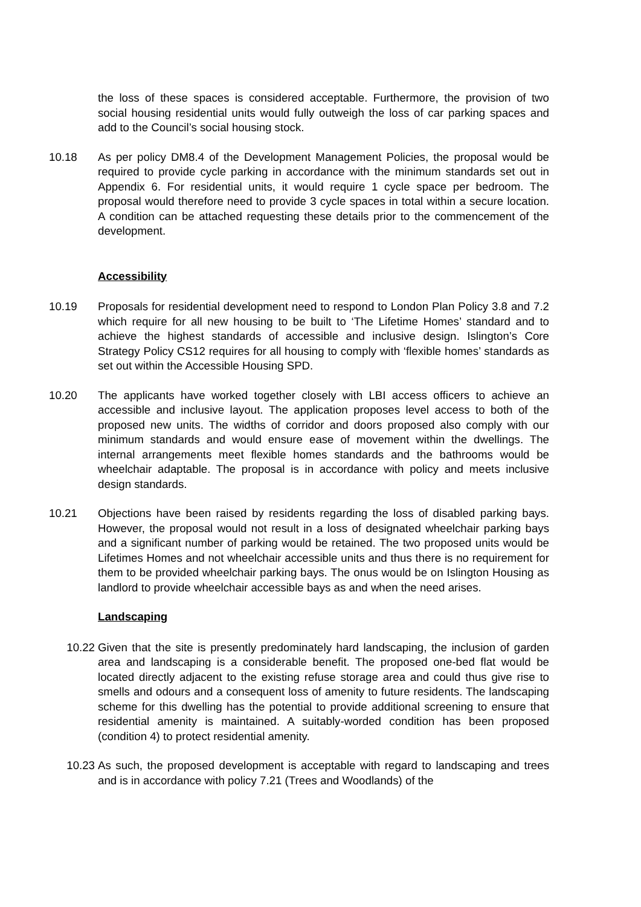the loss of these spaces is considered acceptable. Furthermore, the provision of two social housing residential units would fully outweigh the loss of car parking spaces and add to the Council’s social housing stock.
10.18 As per policy DM8.4 of the Development Management Policies, the proposal would be required to provide cycle parking in accordance with the minimum standards set out in Appendix 6. For residential units, it would require 1 cycle space per bedroom. The proposal would therefore need to provide 3 cycle spaces in total within a secure location. A condition can be attached requesting these details prior to the commencement of the development.
Accessibility
10.19 Proposals for residential development need to respond to London Plan Policy 3.8 and 7.2 which require for all new housing to be built to ‘The Lifetime Homes’ standard and to achieve the highest standards of accessible and inclusive design. Islington’s Core Strategy Policy CS12 requires for all housing to comply with ‘flexible homes’ standards as set out within the Accessible Housing SPD.
10.20 The applicants have worked together closely with LBI access officers to achieve an accessible and inclusive layout. The application proposes level access to both of the proposed new units. The widths of corridor and doors proposed also comply with our minimum standards and would ensure ease of movement within the dwellings. The internal arrangements meet flexible homes standards and the bathrooms would be wheelchair adaptable. The proposal is in accordance with policy and meets inclusive design standards.
10.21 Objections have been raised by residents regarding the loss of disabled parking bays. However, the proposal would not result in a loss of designated wheelchair parking bays and a significant number of parking would be retained. The two proposed units would be Lifetimes Homes and not wheelchair accessible units and thus there is no requirement for them to be provided wheelchair parking bays. The onus would be on Islington Housing as landlord to provide wheelchair accessible bays as and when the need arises.
Landscaping
10.22 Given that the site is presently predominately hard landscaping, the inclusion of garden area and landscaping is a considerable benefit. The proposed one-bed flat would be located directly adjacent to the existing refuse storage area and could thus give rise to smells and odours and a consequent loss of amenity to future residents. The landscaping scheme for this dwelling has the potential to provide additional screening to ensure that residential amenity is maintained. A suitably-worded condition has been proposed (condition 4) to protect residential amenity.
10.23 As such, the proposed development is acceptable with regard to landscaping and trees and is in accordance with policy 7.21 (Trees and Woodlands) of the